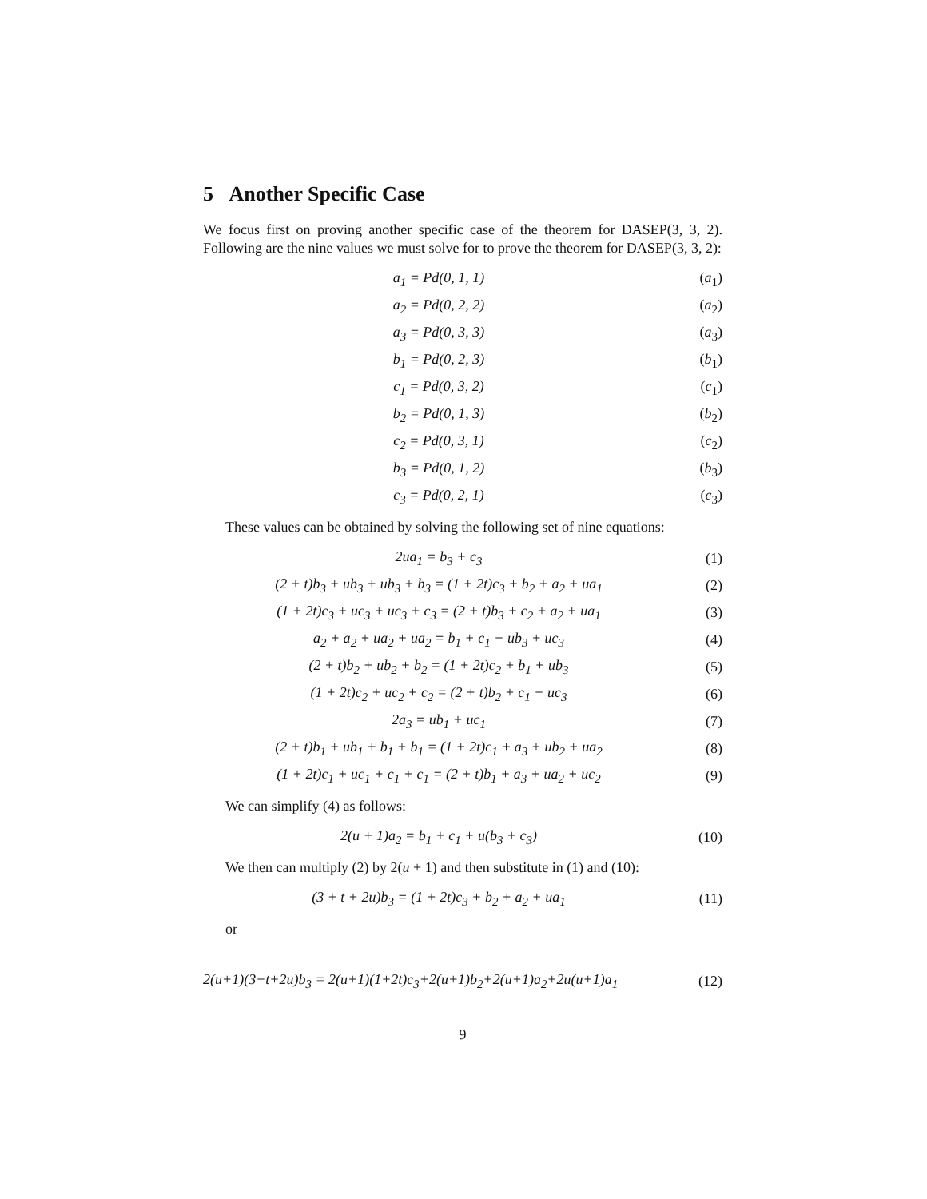5 Another Specific Case
We focus first on proving another specific case of the theorem for DASEP(3, 3, 2). Following are the nine values we must solve for to prove the theorem for DASEP(3, 3, 2):
a<sub>1</sub> = Pd(0, 1, 1) (a<sub>1</sub>)
a<sub>2</sub> = Pd(0, 2, 2) (a<sub>2</sub>)
a<sub>3</sub> = Pd(0, 3, 3) (a<sub>3</sub>)
b<sub>1</sub> = Pd(0, 2, 3) (b<sub>1</sub>)
c<sub>1</sub> = Pd(0, 3, 2) (c<sub>1</sub>)
b<sub>2</sub> = Pd(0, 1, 3) (b<sub>2</sub>)
c<sub>2</sub> = Pd(0, 3, 1) (c<sub>2</sub>)
b<sub>3</sub> = Pd(0, 1, 2) (b<sub>3</sub>)
c<sub>3</sub> = Pd(0, 2, 1) (c<sub>3</sub>)
These values can be obtained by solving the following set of nine equations:
2ua<sub>1</sub> = b<sub>3</sub> + c<sub>3</sub> (1)
(2 + t)b<sub>3</sub> + ub<sub>3</sub> + ub<sub>3</sub> + b<sub>3</sub> = (1 + 2t)c<sub>3</sub> + b<sub>2</sub> + a<sub>2</sub> + ua<sub>1</sub> (2)
(1 + 2t)c<sub>3</sub> + uc<sub>3</sub> + uc<sub>3</sub> + c<sub>3</sub> = (2 + t)b<sub>3</sub> + c<sub>2</sub> + a<sub>2</sub> + ua<sub>1</sub> (3)
a<sub>2</sub> + a<sub>2</sub> + ua<sub>2</sub> + ua<sub>2</sub> = b<sub>1</sub> + c<sub>1</sub> + ub<sub>3</sub> + uc<sub>3</sub> (4)
(2 + t)b<sub>2</sub> + ub<sub>2</sub> + b<sub>2</sub> = (1 + 2t)c<sub>2</sub> + b<sub>1</sub> + ub<sub>3</sub> (5)
(1 + 2t)c<sub>2</sub> + uc<sub>2</sub> + c<sub>2</sub> = (2 + t)b<sub>2</sub> + c<sub>1</sub> + uc<sub>3</sub> (6)
2a<sub>3</sub> = ub<sub>1</sub> + uc<sub>1</sub> (7)
(2 + t)b<sub>1</sub> + ub<sub>1</sub> + b<sub>1</sub> + b<sub>1</sub> = (1 + 2t)c<sub>1</sub> + a<sub>3</sub> + ub<sub>2</sub> + ua<sub>2</sub> (8)
(1 + 2t)c<sub>1</sub> + uc<sub>1</sub> + c<sub>1</sub> + c<sub>1</sub> = (2 + t)b<sub>1</sub> + a<sub>3</sub> + ua<sub>2</sub> + uc<sub>2</sub> (9)
We can simplify (4) as follows:
2(u + 1)a<sub>2</sub> = b<sub>1</sub> + c<sub>1</sub> + u(b<sub>3</sub> + c<sub>3</sub>) (10)
We then can multiply (2) by 2(u + 1) and then substitute in (1) and (10):
(3 + t + 2u)b<sub>3</sub> = (1 + 2t)c<sub>3</sub> + b<sub>2</sub> + a<sub>2</sub> + ua<sub>1</sub> (11)
or
2(u+1)(3+t+2u)b<sub>3</sub> = 2(u+1)(1+2t)c<sub>3</sub>+2(u+1)b<sub>2</sub>+2(u+1)a<sub>2</sub>+2u(u+1)a<sub>1</sub> (12)
9